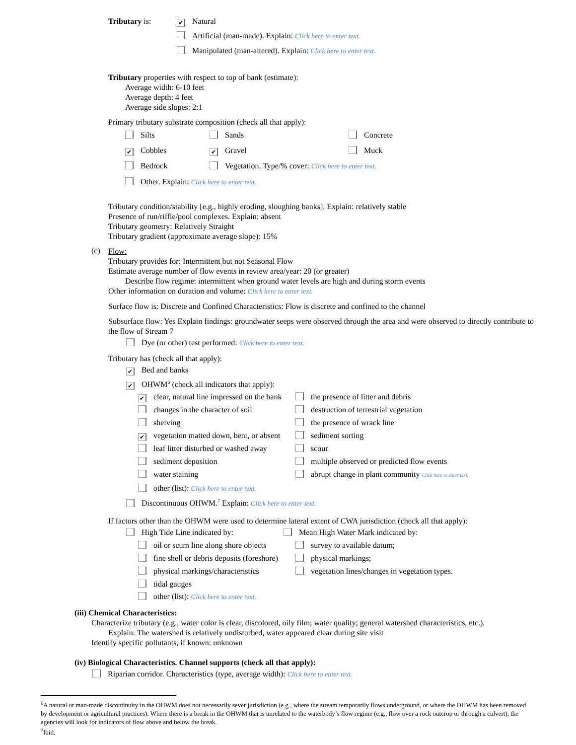Tributary is:
✔ Natural
Artificial (man-made). Explain: Click here to enter text.
Manipulated (man-altered). Explain: Click here to enter text.
Tributary properties with respect to top of bank (estimate):
Average width: 6-10 feet
Average depth: 4 feet
Average side slopes: 2:1
Primary tributary substrate composition (check all that apply):
Silts Sands Concrete
✔ Cobbles
✔ Gravel Muck
Bedrock Vegetation. Type/% cover: Click here to enter text.
Other. Explain: Click here to enter text.
Tributary condition/stability [e.g., highly eroding, sloughing banks]. Explain: relatively stable
Presence of run/riffle/pool complexes. Explain: absent
Tributary geometry: Relatively Straight
Tributary gradient (approximate average slope): 15%
(c)
Flow:
Tributary provides for: Intermittent but not Seasonal Flow
Estimate average number of flow events in review area/year: 20 (or greater)
Describe flow regime: intermittent when ground water levels are high and during storm events
Other information on duration and volume: Click here to enter text.
Surface flow is: Discrete and Confined Characteristics: Flow is discrete and confined to the channel
Subsurface flow: Yes Explain findings: groundwater seeps were observed through the area and were observed to directly contribute to the flow of Stream 7
Dye (or other) test performed: Click here to enter text.
Tributary has (check all that apply):
✔ Bed and banks
✔ OHWM<sup>6</sup> (check all indicators that apply):
✔ clear, natural line impressed on the bank
the presence of litter and debris
changes in the character of soil destruction of terrestrial vegetation
shelving the presence of wrack line
✔ vegetation matted down, bent, or absent
sediment sorting
leaf litter disturbed or washed away
scour
sediment deposition multiple observed or predicted flow events
water staining abrupt change in plant community Click here to enter text.
other (list): Click here to enter text.
Discontinuous OHWM.<sup>7</sup> Explain: Click here to enter text.
If factors other than the OHWM were used to determine lateral extent of CWA jurisdiction (check all that apply):
High Tide Line indicated by: Mean High Water Mark indicated by:
oil or scum line along shore objects
survey to available datum;
fine shell or debris deposits (foreshore)
physical markings;
physical markings/characteristics vegetation lines/changes in vegetation types.
tidal gauges
other (list): Click here to enter text.
(iii) Chemical Characteristics:
Characterize tributary (e.g., water color is clear, discolored, oily film; water quality; general watershed characteristics, etc.).
Explain: The watershed is relatively undisturbed, water appeared clear during site visit
Identify specific pollutants, if known: unknown
(iv) Biological Characteristics. Channel supports (check all that apply):
Riparian corridor. Characteristics (type, average width): Click here to enter text.
<sup>6</sup> A natural or man-made discontinuity in the OHWM does not necessarily sever jurisdiction (e.g., where the stream temporarily flows underground, or where the OHWM has been removed by development or agricultural practices). Where there is a break in the OHWM that is unrelated to the waterbody’s flow regime (e.g., flow over a rock outcrop or through a culvert), the agencies will look for indicators of flow above and below the break.
<sup>7</sup> Ibid.